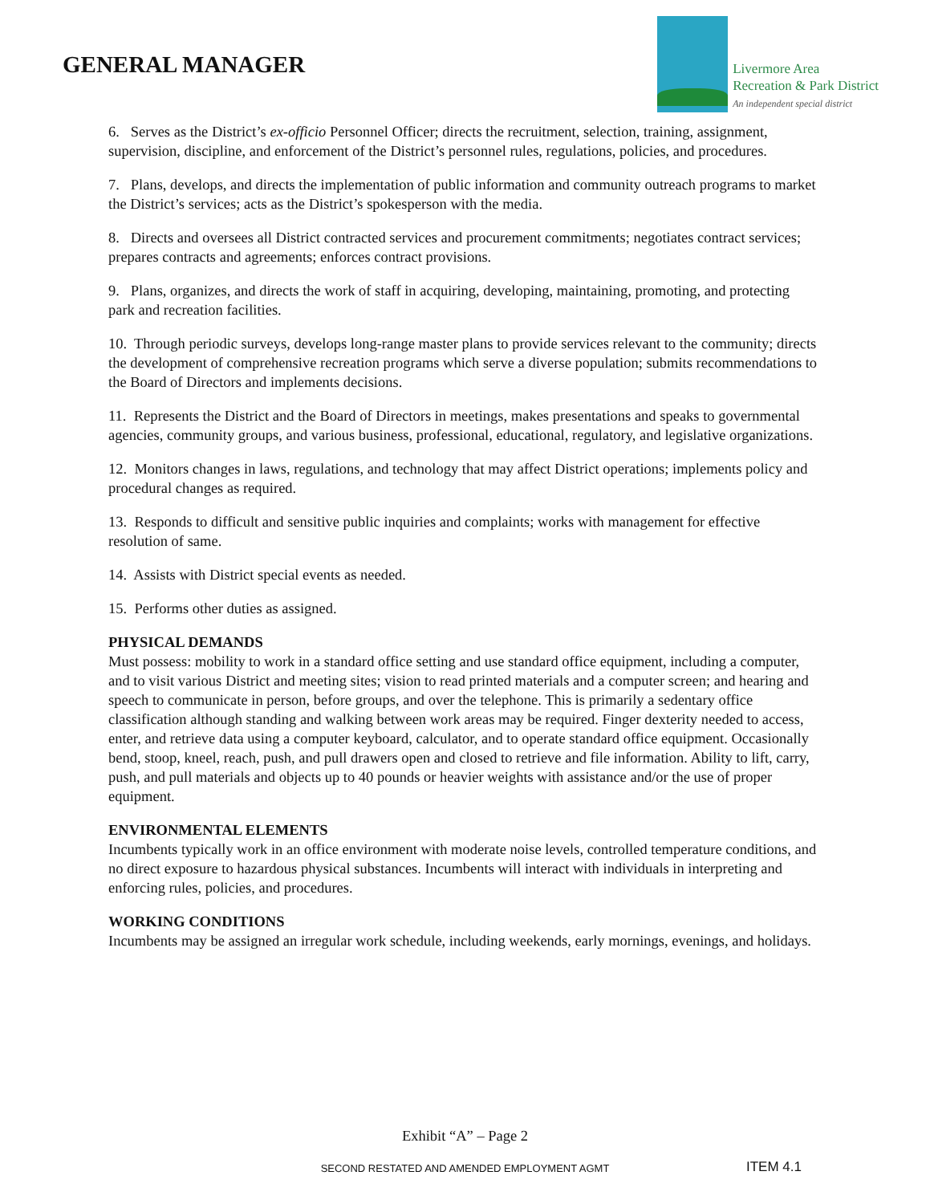GENERAL MANAGER
Livermore Area
Recreation & Park District
An independent special district
6. Serves as the District’s ex-officio Personnel Officer; directs the recruitment, selection, training, assignment, supervision, discipline, and enforcement of the District’s personnel rules, regulations, policies, and procedures.
7. Plans, develops, and directs the implementation of public information and community outreach programs to market the District’s services; acts as the District’s spokesperson with the media.
8. Directs and oversees all District contracted services and procurement commitments; negotiates contract services; prepares contracts and agreements; enforces contract provisions.
9. Plans, organizes, and directs the work of staff in acquiring, developing, maintaining, promoting, and protecting park and recreation facilities.
10. Through periodic surveys, develops long-range master plans to provide services relevant to the community; directs the development of comprehensive recreation programs which serve a diverse population; submits recommendations to the Board of Directors and implements decisions.
11. Represents the District and the Board of Directors in meetings, makes presentations and speaks to governmental agencies, community groups, and various business, professional, educational, regulatory, and legislative organizations.
12. Monitors changes in laws, regulations, and technology that may affect District operations; implements policy and procedural changes as required.
13. Responds to difficult and sensitive public inquiries and complaints; works with management for effective resolution of same.
14. Assists with District special events as needed.
15. Performs other duties as assigned.
PHYSICAL DEMANDS
Must possess: mobility to work in a standard office setting and use standard office equipment, including a computer, and to visit various District and meeting sites; vision to read printed materials and a computer screen; and hearing and speech to communicate in person, before groups, and over the telephone. This is primarily a sedentary office classification although standing and walking between work areas may be required. Finger dexterity needed to access, enter, and retrieve data using a computer keyboard, calculator, and to operate standard office equipment. Occasionally bend, stoop, kneel, reach, push, and pull drawers open and closed to retrieve and file information. Ability to lift, carry, push, and pull materials and objects up to 40 pounds or heavier weights with assistance and/or the use of proper equipment.
ENVIRONMENTAL ELEMENTS
Incumbents typically work in an office environment with moderate noise levels, controlled temperature conditions, and no direct exposure to hazardous physical substances. Incumbents will interact with individuals in interpreting and enforcing rules, policies, and procedures.
WORKING CONDITIONS
Incumbents may be assigned an irregular work schedule, including weekends, early mornings, evenings, and holidays.
Exhibit “A” – Page 2
SECOND RESTATED AND AMENDED EMPLOYMENT AGMT
ITEM 4.1